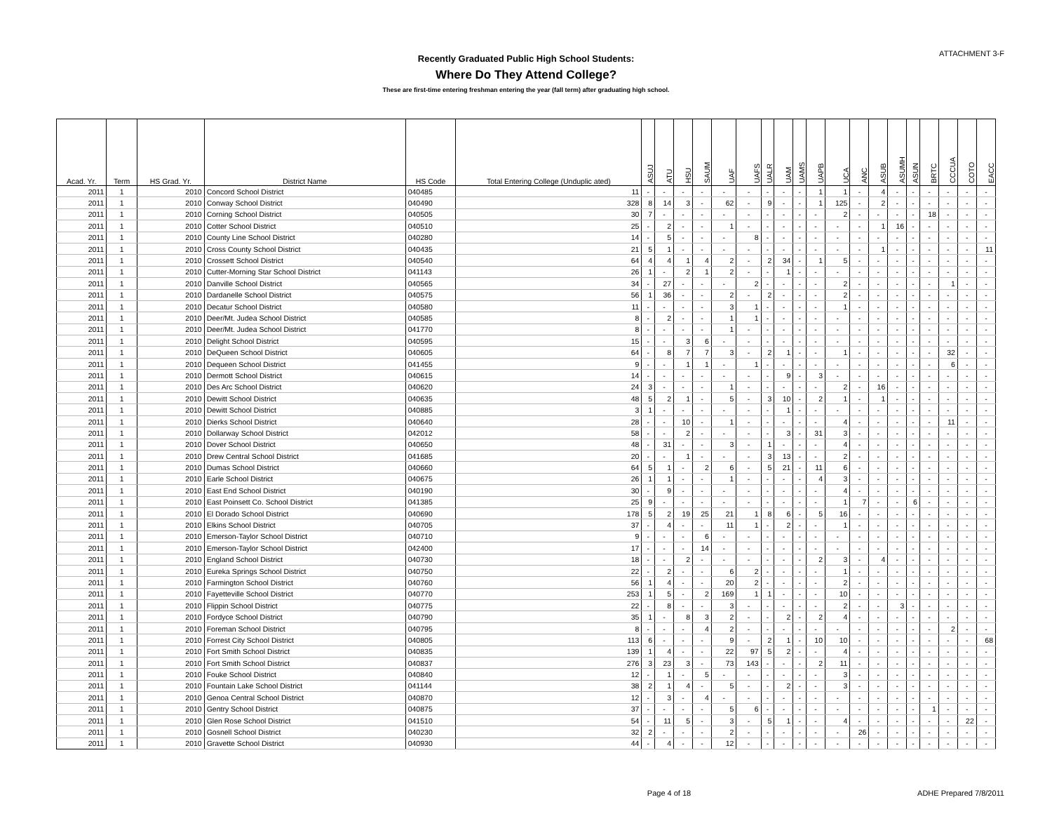ATTACHMENT 3-F
Recently Graduated Public High School Students:
Where Do They Attend College?
These are first-time entering freshman entering the year (fall term) after graduating high school.
| Acad. Yr. | Term | HS Grad. Yr. | District Name | HS Code | Total Entering College (Unduplic ated) | ASUJ | ATU | HSU | SAUM | UAF | UAFS | UALR | UAM | UAMS | UAPB | UCA | ANC | ASUB | ASUMH | ASUN | BRTC | CCCUA | COTO | EACC |
| --- | --- | --- | --- | --- | --- | --- | --- | --- | --- | --- | --- | --- | --- | --- | --- | --- | --- | --- | --- | --- | --- | --- | --- | --- |
| 2011 | 1 | 2010 | Concord School District | 040485 | 11 | - | - | - | - | - | - | - | - | - | 1 | 1 | - | 4 | - | - | - | - | - | - |
| 2011 | 1 | 2010 | Conway School District | 040490 | 328 | 8 | 14 | 3 | - | 62 | - | 9 | - | - | 1 | 125 | - | 2 | - | - | - | - | - | - |
| 2011 | 1 | 2010 | Corning School District | 040505 | 30 | 7 | - | - | - | - | - | - | - | - | - | 2 | - | - | - | - | 18 | - | - | - |
| 2011 | 1 | 2010 | Cotter School District | 040510 | 25 | - | 2 | - | - | 1 | - | - | - | - | - | - | - | 1 | 16 | - | - | - | - | - |
| 2011 | 1 | 2010 | County Line School District | 040280 | 14 | - | 5 | - | - | - | 8 | - | - | - | - | - | - | - | - | - | - | - | - | - |
| 2011 | 1 | 2010 | Cross County School District | 040435 | 21 | 5 | 1 | - | - | - | - | - | - | - | - | - | - | 1 | - | - | - | - | - | 11 |
| 2011 | 1 | 2010 | Crossett School District | 040540 | 64 | 4 | 4 | 1 | 4 | 2 | - | 2 | 34 | - | 1 | 5 | - | - | - | - | - | - | - | - |
| 2011 | 1 | 2010 | Cutter-Morning Star School District | 041143 | 26 | 1 | - | 2 | 1 | 2 | - | - | 1 | - | - | - | - | - | - | - | - | - | - | - |
| 2011 | 1 | 2010 | Danville School District | 040565 | 34 | - | 27 | - | - | - | 2 | - | - | - | - | 2 | - | - | - | - | - | 1 | - | - |
| 2011 | 1 | 2010 | Dardanelle School District | 040575 | 56 | 1 | 36 | - | - | 2 | - | 2 | - | - | - | 2 | - | - | - | - | - | - | - | - |
| 2011 | 1 | 2010 | Decatur School District | 040580 | 11 | - | - | - | - | 3 | 1 | - | - | - | - | 1 | - | - | - | - | - | - | - | - |
| 2011 | 1 | 2010 | Deer/Mt. Judea School District | 040585 | 8 | - | 2 | - | - | 1 | 1 | - | - | - | - | - | - | - | - | - | - | - | - | - |
| 2011 | 1 | 2010 | Deer/Mt. Judea School District | 041770 | 8 | - | - | - | - | 1 | - | - | - | - | - | - | - | - | - | - | - | - | - | - |
| 2011 | 1 | 2010 | Delight School District | 040595 | 15 | - | - | 3 | 6 | - | - | - | - | - | - | - | - | - | - | - | - | - | - | - |
| 2011 | 1 | 2010 | DeQueen School District | 040605 | 64 | - | 8 | 7 | 7 | 3 | - | 2 | 1 | - | - | 1 | - | - | - | - | - | 32 | - | - |
| 2011 | 1 | 2010 | Dequeen School District | 041455 | 9 | - | - | 1 | 1 | - | 1 | - | - | - | - | - | - | - | - | - | - | 6 | - | - |
| 2011 | 1 | 2010 | Dermott School District | 040615 | 14 | - | - | - | - | - | - | - | 9 | - | 3 | - | - | - | - | - | - | - | - | - |
| 2011 | 1 | 2010 | Des Arc School District | 040620 | 24 | 3 | - | - | - | 1 | - | - | - | - | - | 2 | - | 16 | - | - | - | - | - | - |
| 2011 | 1 | 2010 | Dewitt School District | 040635 | 48 | 5 | 2 | 1 | - | 5 | - | 3 | 10 | - | 2 | 1 | - | 1 | - | - | - | - | - | - |
| 2011 | 1 | 2010 | Dewitt School District | 040885 | 3 | 1 | - | - | - | - | - | - | 1 | - | - | - | - | - | - | - | - | - | - | - |
| 2011 | 1 | 2010 | Dierks School District | 040640 | 28 | - | - | 10 | - | 1 | - | - | - | - | - | 4 | - | - | - | - | - | 11 | - | - |
| 2011 | 1 | 2010 | Dollarway School District | 042012 | 58 | - | - | 2 | - | - | - | - | 3 | - | 31 | 3 | - | - | - | - | - | - | - | - |
| 2011 | 1 | 2010 | Dover School District | 040650 | 48 | - | 31 | - | - | 3 | - | 1 | - | - | - | 4 | - | - | - | - | - | - | - | - |
| 2011 | 1 | 2010 | Drew Central School District | 041685 | 20 | - | - | 1 | - | - | - | 3 | 13 | - | - | 2 | - | - | - | - | - | - | - | - |
| 2011 | 1 | 2010 | Dumas School District | 040660 | 64 | 5 | 1 | - | 2 | 6 | - | 5 | 21 | - | 11 | 6 | - | - | - | - | - | - | - | - |
| 2011 | 1 | 2010 | Earle School District | 040675 | 26 | 1 | 1 | - | - | 1 | - | - | - | - | 4 | 3 | - | - | - | - | - | - | - | - |
| 2011 | 1 | 2010 | East End School District | 040190 | 30 | - | 9 | - | - | - | - | - | - | - | - | 4 | - | - | - | - | - | - | - | - |
| 2011 | 1 | 2010 | East Poinsett Co. School District | 041385 | 25 | 9 | - | - | - | - | - | - | - | - | - | 1 | 7 | - | - | 6 | - | - | - | - |
| 2011 | 1 | 2010 | El Dorado School District | 040690 | 178 | 5 | 2 | 19 | 25 | 21 | 1 | 8 | 6 | - | 5 | 16 | - | - | - | - | - | - | - | - |
| 2011 | 1 | 2010 | Elkins School District | 040705 | 37 | - | 4 | - | - | 11 | 1 | - | 2 | - | - | 1 | - | - | - | - | - | - | - | - |
| 2011 | 1 | 2010 | Emerson-Taylor School District | 040710 | 9 | - | - | - | 6 | - | - | - | - | - | - | - | - | - | - | - | - | - | - | - |
| 2011 | 1 | 2010 | Emerson-Taylor School District | 042400 | 17 | - | - | - | 14 | - | - | - | - | - | - | - | - | - | - | - | - | - | - | - |
| 2011 | 1 | 2010 | England School District | 040730 | 18 | - | - | 2 | - | - | - | - | - | - | 2 | 3 | - | 4 | - | - | - | - | - | - |
| 2011 | 1 | 2010 | Eureka Springs School District | 040750 | 22 | - | 2 | - | - | 6 | 2 | - | - | - | - | 1 | - | - | - | - | - | - | - | - |
| 2011 | 1 | 2010 | Farmington School District | 040760 | 56 | 1 | 4 | - | - | 20 | 2 | - | - | - | - | 2 | - | - | - | - | - | - | - | - |
| 2011 | 1 | 2010 | Fayetteville School District | 040770 | 253 | 1 | 5 | - | 2 | 169 | 1 | 1 | - | - | - | 10 | - | - | - | - | - | - | - | - |
| 2011 | 1 | 2010 | Flippin School District | 040775 | 22 | - | 8 | - | - | 3 | - | - | - | - | - | 2 | - | - | 3 | - | - | - | - | - |
| 2011 | 1 | 2010 | Fordyce School District | 040790 | 35 | 1 | - | 8 | 3 | 2 | - | - | 2 | - | 2 | 4 | - | - | - | - | - | - | - | - |
| 2011 | 1 | 2010 | Foreman School District | 040795 | 8 | - | - | - | 4 | 2 | - | - | - | - | - | - | - | - | - | - | - | 2 | - | - |
| 2011 | 1 | 2010 | Forrest City School District | 040805 | 113 | 6 | - | - | - | 9 | - | 2 | 1 | - | 10 | 10 | - | - | - | - | - | - | - | 68 |
| 2011 | 1 | 2010 | Fort Smith School District | 040835 | 139 | 1 | 4 | - | - | 22 | 97 | 5 | 2 | - | - | 4 | - | - | - | - | - | - | - | - |
| 2011 | 1 | 2010 | Fort Smith School District | 040837 | 276 | 3 | 23 | 3 | - | 73 | 143 | - | - | - | 2 | 11 | - | - | - | - | - | - | - | - |
| 2011 | 1 | 2010 | Fouke School District | 040840 | 12 | - | 1 | - | 5 | - | - | - | - | - | - | 3 | - | - | - | - | - | - | - | - |
| 2011 | 1 | 2010 | Fountain Lake School District | 041144 | 38 | 2 | 1 | 4 | - | 5 | - | - | 2 | - | - | 3 | - | - | - | - | - | - | - | - |
| 2011 | 1 | 2010 | Genoa Central School District | 040870 | 12 | - | 3 | - | 4 | - | - | - | - | - | - | - | - | - | - | - | - | - | - | - |
| 2011 | 1 | 2010 | Gentry School District | 040875 | 37 | - | - | - | - | 5 | 6 | - | - | - | - | - | - | - | - | - | 1 | - | - | - |
| 2011 | 1 | 2010 | Glen Rose School District | 041510 | 54 | - | 11 | 5 | - | 3 | - | 5 | 1 | - | - | 4 | - | - | - | - | - | - | 22 | - |
| 2011 | 1 | 2010 | Gosnell School District | 040230 | 32 | 2 | - | - | - | 2 | - | - | - | - | - | - | 26 | - | - | - | - | - | - | - |
| 2011 | 1 | 2010 | Gravette School District | 040930 | 44 | - | 4 | - | - | 12 | - | - | - | - | - | - | - | - | - | - | - | - | - | - |
Page 4 of 18 ADHE Prepared 7/8/2011